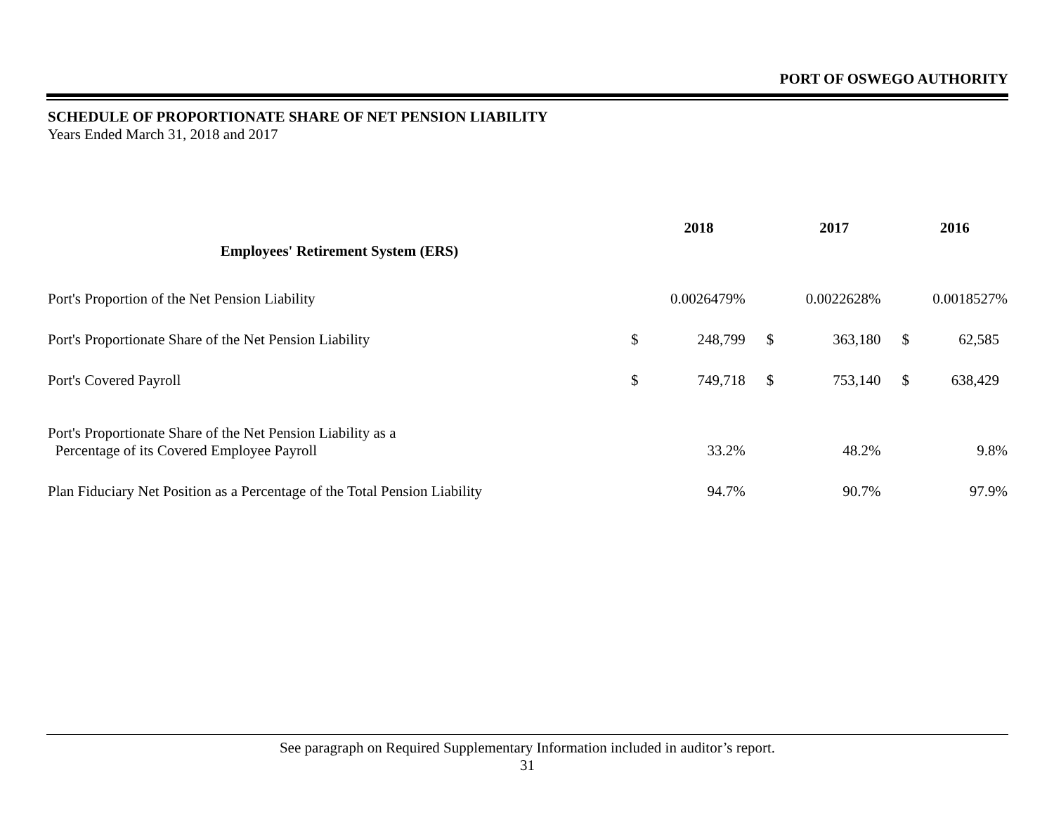PORT OF OSWEGO AUTHORITY
SCHEDULE OF PROPORTIONATE SHARE OF NET PENSION LIABILITY
Years Ended March 31, 2018 and 2017
| Employees' Retirement System (ERS) | 2018 | | 2017 | | 2016 | |
| --- | --- | --- | --- | --- | --- | --- |
| Port's Proportion of the Net Pension Liability | 0.0026479% | | 0.0022628% | | 0.0018527% | |
| Port's Proportionate Share of the Net Pension Liability | $ | 248,799 | $ | 363,180 | $ | 62,585 |
| Port's Covered Payroll | $ | 749,718 | $ | 753,140 | $ | 638,429 |
| Port's Proportionate Share of the Net Pension Liability as a Percentage of its Covered Employee Payroll | 33.2% | | 48.2% | | 9.8% | |
| Plan Fiduciary Net Position as a Percentage of the Total Pension Liability | 94.7% | | 90.7% | | 97.9% | |
See paragraph on Required Supplementary Information included in auditor’s report.
31